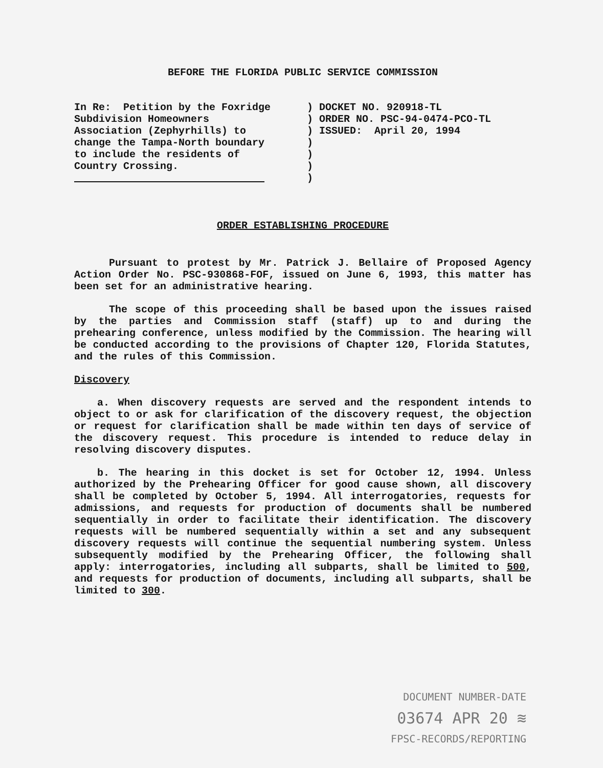BEFORE THE FLORIDA PUBLIC SERVICE COMMISSION
In Re: Petition by the Foxridge Subdivision Homeowners Association (Zephyrhills) to change the Tampa-North boundary to include the residents of Country Crossing.
) ) ) ) ) ) )
DOCKET NO. 920918-TL ORDER NO. PSC-94-0474-PCO-TL ISSUED: April 20, 1994
ORDER ESTABLISHING PROCEDURE
Pursuant to protest by Mr. Patrick J. Bellaire of Proposed Agency Action Order No. PSC-930868-FOF, issued on June 6, 1993, this matter has been set for an administrative hearing.
The scope of this proceeding shall be based upon the issues raised by the parties and Commission staff (staff) up to and during the prehearing conference, unless modified by the Commission. The hearing will be conducted according to the provisions of Chapter 120, Florida Statutes, and the rules of this Commission.
Discovery
a. When discovery requests are served and the respondent intends to object to or ask for clarification of the discovery request, the objection or request for clarification shall be made within ten days of service of the discovery request. This procedure is intended to reduce delay in resolving discovery disputes.
b. The hearing in this docket is set for October 12, 1994. Unless authorized by the Prehearing Officer for good cause shown, all discovery shall be completed by October 5, 1994. All interrogatories, requests for admissions, and requests for production of documents shall be numbered sequentially in order to facilitate their identification. The discovery requests will be numbered sequentially within a set and any subsequent discovery requests will continue the sequential numbering system. Unless subsequently modified by the Prehearing Officer, the following shall apply: interrogatories, including all subparts, shall be limited to 500, and requests for production of documents, including all subparts, shall be limited to 300.
DOCUMENT NUMBER-DATE
03674 APR 20 ≋
FPSC-RECORDS/REPORTING